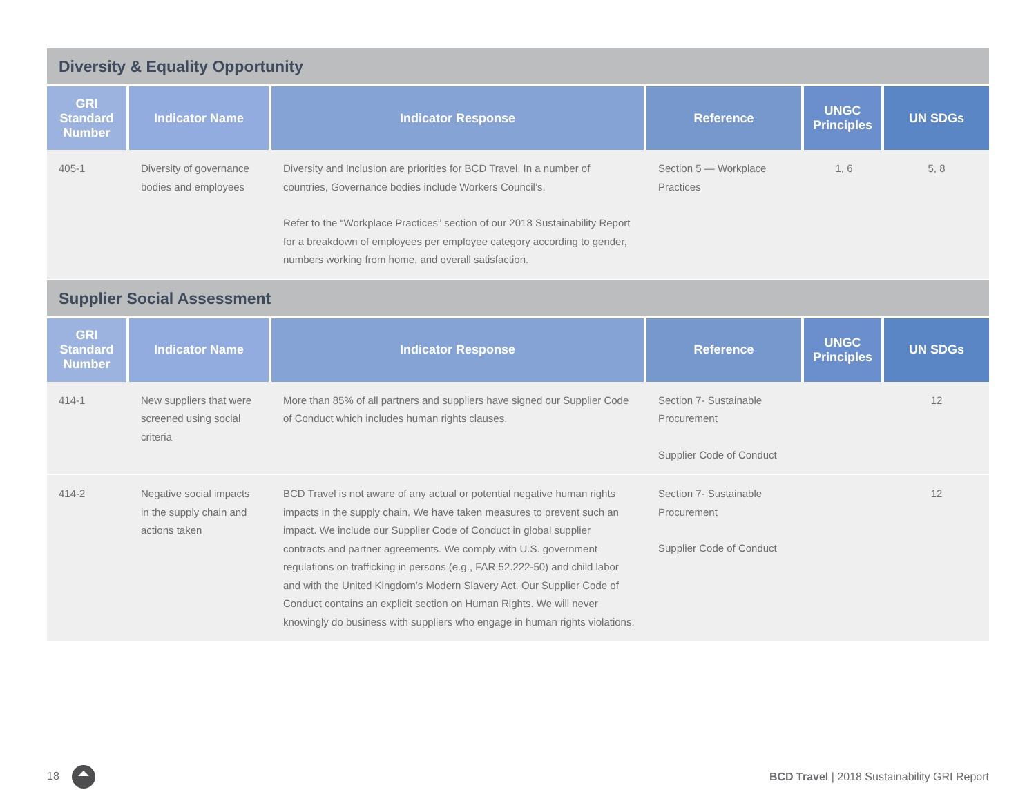Diversity & Equality Opportunity
| GRI Standard Number | Indicator Name | Indicator Response | Reference | UNGC Principles | UN SDGs |
| --- | --- | --- | --- | --- | --- |
| 405-1 | Diversity of governance bodies and employees | Diversity and Inclusion are priorities for BCD Travel. In a number of countries, Governance bodies include Workers Council’s. Refer to the “Workplace Practices” section of our 2018 Sustainability Report for a breakdown of employees per employee category according to gender, numbers working from home, and overall satisfaction. | Section 5 — Workplace Practices | 1, 6 | 5, 8 |
Supplier Social Assessment
| GRI Standard Number | Indicator Name | Indicator Response | Reference | UNGC Principles | UN SDGs |
| --- | --- | --- | --- | --- | --- |
| 414-1 | New suppliers that were screened using social criteria | More than 85% of all partners and suppliers have signed our Supplier Code of Conduct which includes human rights clauses. | Section 7- Sustainable Procurement Supplier Code of Conduct | | 12 |
| 414-2 | Negative social impacts in the supply chain and actions taken | BCD Travel is not aware of any actual or potential negative human rights impacts in the supply chain. We have taken measures to prevent such an impact. We include our Supplier Code of Conduct in global supplier contracts and partner agreements. We comply with U.S. government regulations on trafficking in persons (e.g., FAR 52.222-50) and child labor and with the United Kingdom’s Modern Slavery Act. Our Supplier Code of Conduct contains an explicit section on Human Rights. We will never knowingly do business with suppliers who engage in human rights violations. | Section 7- Sustainable Procurement Supplier Code of Conduct | | 12 |
18
BCD Travel | 2018 Sustainability GRI Report